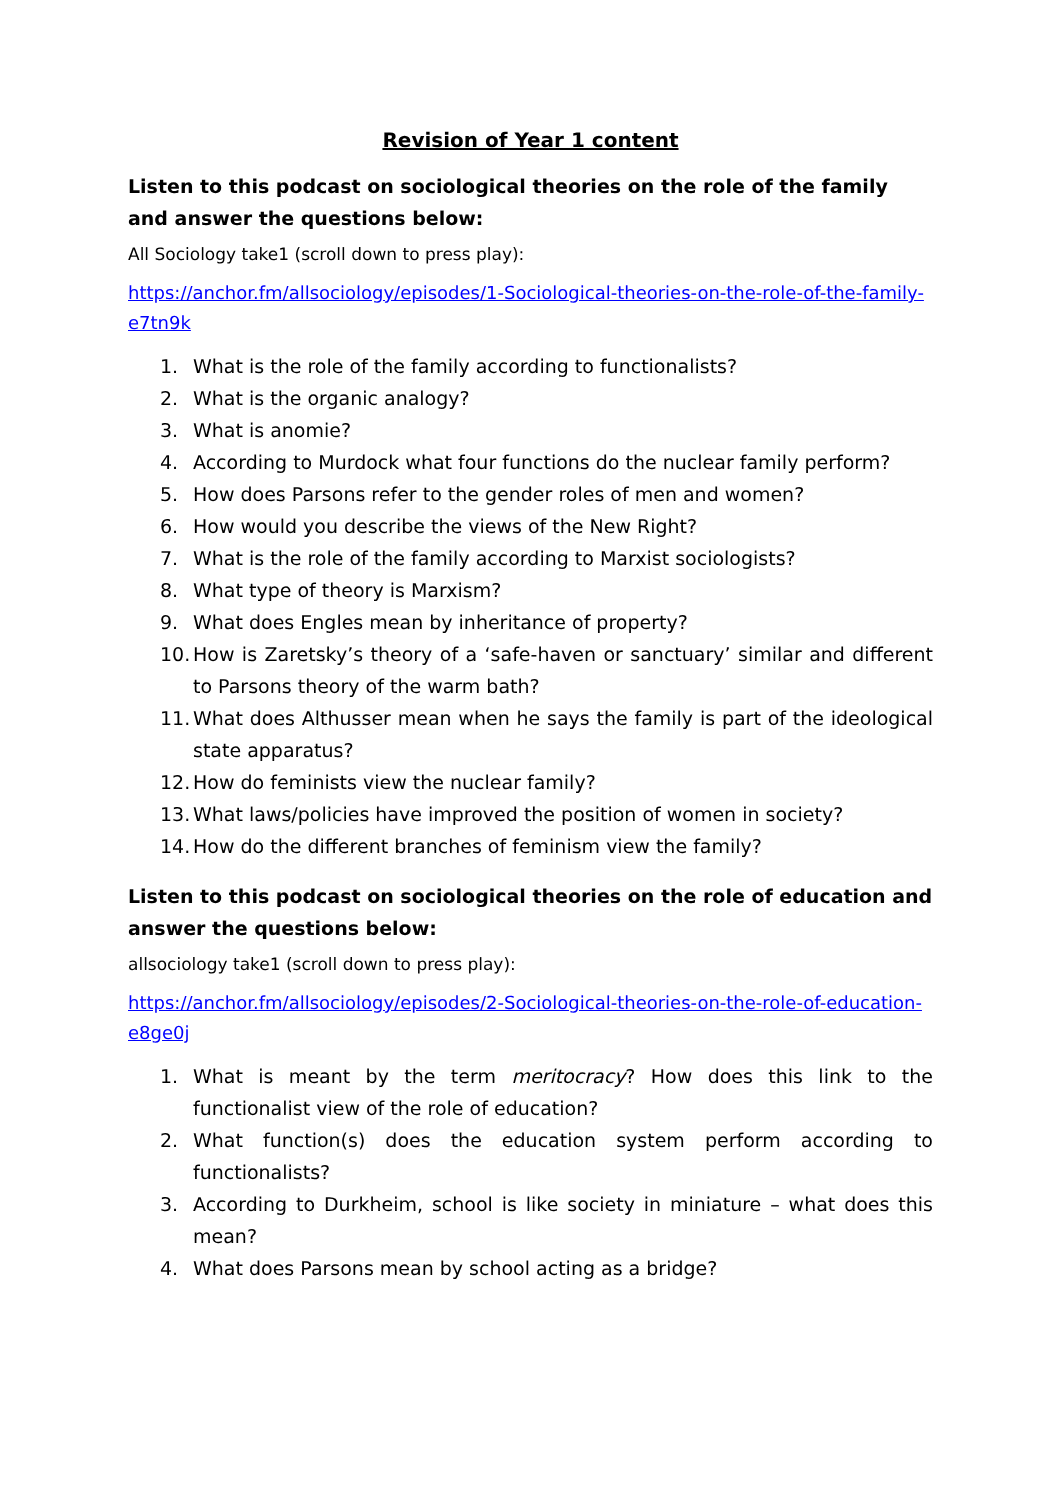Revision of Year 1 content
Listen to this podcast on sociological theories on the role of the family and answer the questions below:
All Sociology take1 (scroll down to press play):
https://anchor.fm/allsociology/episodes/1-Sociological-theories-on-the-role-of-the-family-e7tn9k
1. What is the role of the family according to functionalists?
2. What is the organic analogy?
3. What is anomie?
4. According to Murdock what four functions do the nuclear family perform?
5. How does Parsons refer to the gender roles of men and women?
6. How would you describe the views of the New Right?
7. What is the role of the family according to Marxist sociologists?
8. What type of theory is Marxism?
9. What does Engles mean by inheritance of property?
10. How is Zaretsky’s theory of a ‘safe-haven or sanctuary’ similar and different to Parsons theory of the warm bath?
11. What does Althusser mean when he says the family is part of the ideological state apparatus?
12. How do feminists view the nuclear family?
13. What laws/policies have improved the position of women in society?
14. How do the different branches of feminism view the family?
Listen to this podcast on sociological theories on the role of education and answer the questions below:
allsociology take1 (scroll down to press play):
https://anchor.fm/allsociology/episodes/2-Sociological-theories-on-the-role-of-education-e8ge0j
1. What is meant by the term meritocracy? How does this link to the functionalist view of the role of education?
2. What function(s) does the education system perform according to functionalists?
3. According to Durkheim, school is like society in miniature – what does this mean?
4. What does Parsons mean by school acting as a bridge?